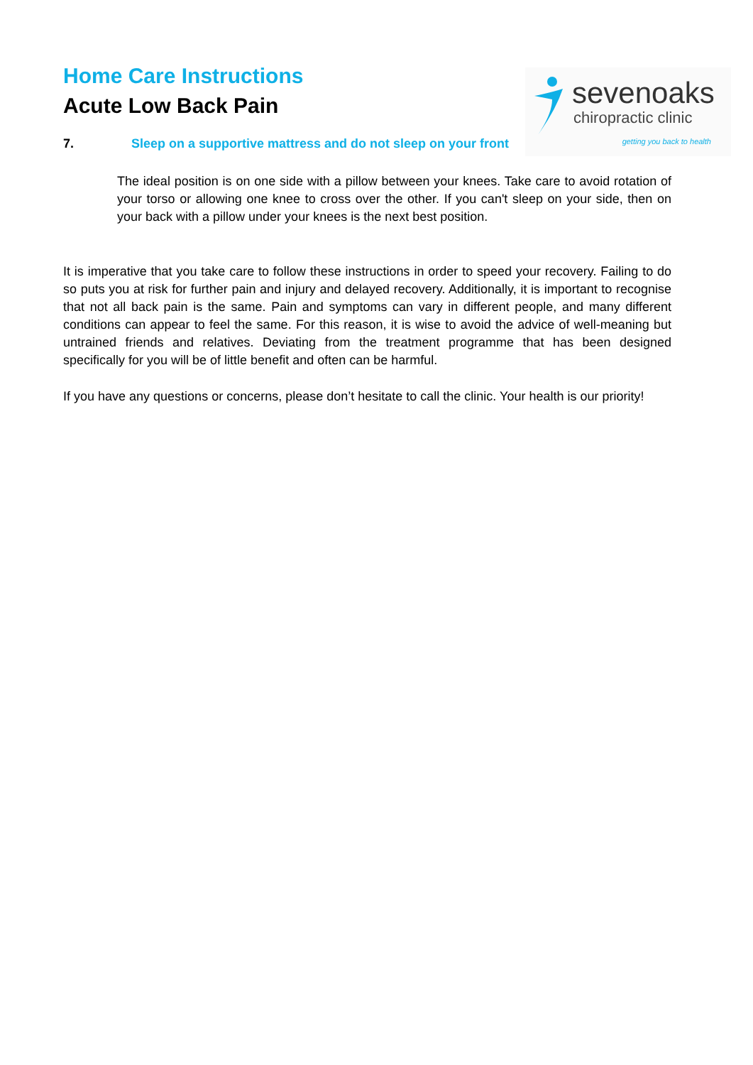sevenoaks
chiropractic clinic
getting you back to health
Home Care Instructions
Acute Low Back Pain
7. Sleep on a supportive mattress and do not sleep on your front
The ideal position is on one side with a pillow between your knees. Take care to avoid rotation of your torso or allowing one knee to cross over the other. If you can't sleep on your side, then on your back with a pillow under your knees is the next best position.
It is imperative that you take care to follow these instructions in order to speed your recovery. Failing to do so puts you at risk for further pain and injury and delayed recovery. Additionally, it is important to recognise that not all back pain is the same. Pain and symptoms can vary in different people, and many different conditions can appear to feel the same. For this reason, it is wise to avoid the advice of well-meaning but untrained friends and relatives. Deviating from the treatment programme that has been designed specifically for you will be of little benefit and often can be harmful.
If you have any questions or concerns, please don’t hesitate to call the clinic. Your health is our priority!